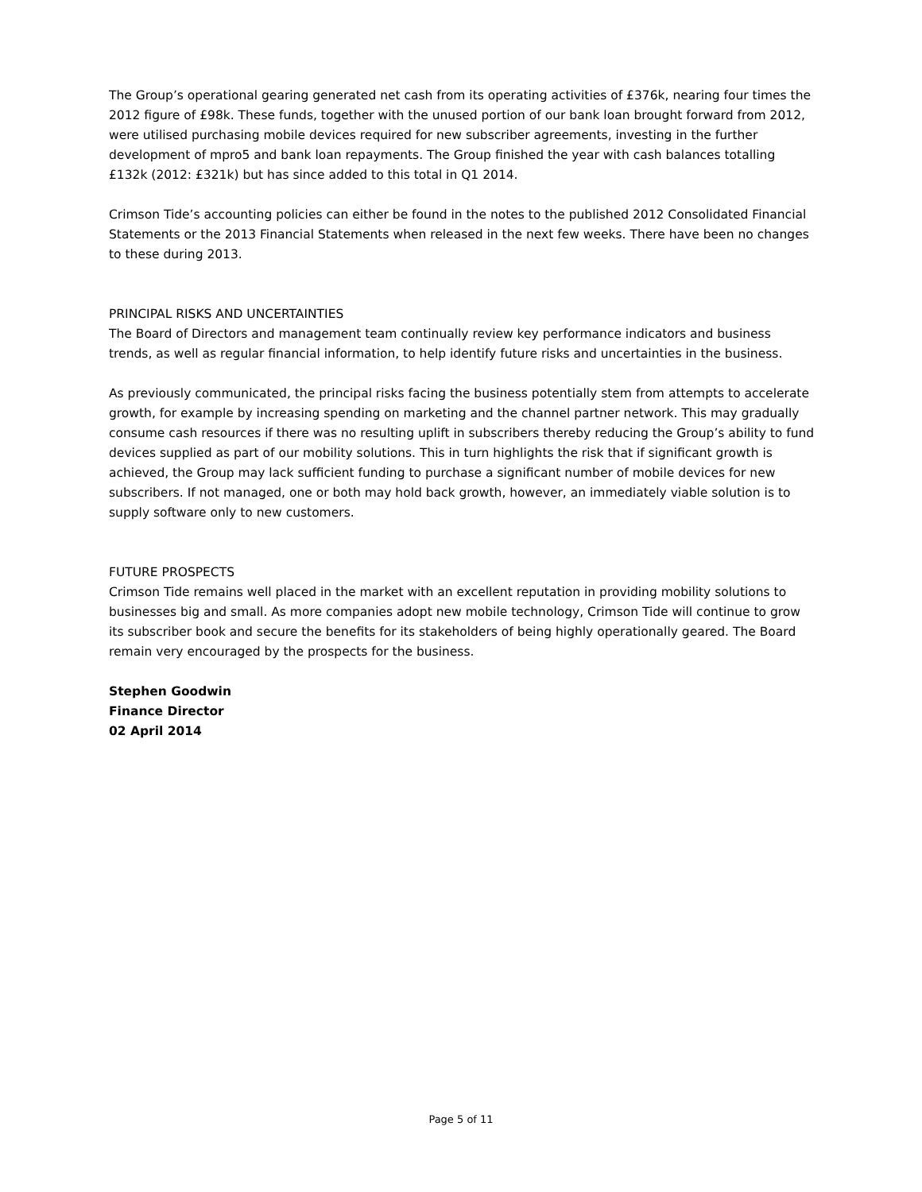The Group’s operational gearing generated net cash from its operating activities of £376k, nearing four times the 2012 figure of £98k. These funds, together with the unused portion of our bank loan brought forward from 2012, were utilised purchasing mobile devices required for new subscriber agreements, investing in the further development of mpro5 and bank loan repayments. The Group finished the year with cash balances totalling £132k (2012: £321k) but has since added to this total in Q1 2014.
Crimson Tide’s accounting policies can either be found in the notes to the published 2012 Consolidated Financial Statements or the 2013 Financial Statements when released in the next few weeks. There have been no changes to these during 2013.
PRINCIPAL RISKS AND UNCERTAINTIES
The Board of Directors and management team continually review key performance indicators and business trends, as well as regular financial information, to help identify future risks and uncertainties in the business.
As previously communicated, the principal risks facing the business potentially stem from attempts to accelerate growth, for example by increasing spending on marketing and the channel partner network. This may gradually consume cash resources if there was no resulting uplift in subscribers thereby reducing the Group’s ability to fund devices supplied as part of our mobility solutions. This in turn highlights the risk that if significant growth is achieved, the Group may lack sufficient funding to purchase a significant number of mobile devices for new subscribers. If not managed, one or both may hold back growth, however, an immediately viable solution is to supply software only to new customers.
FUTURE PROSPECTS
Crimson Tide remains well placed in the market with an excellent reputation in providing mobility solutions to businesses big and small. As more companies adopt new mobile technology, Crimson Tide will continue to grow its subscriber book and secure the benefits for its stakeholders of being highly operationally geared. The Board remain very encouraged by the prospects for the business.
Stephen Goodwin
Finance Director
02 April 2014
Page 5 of 11